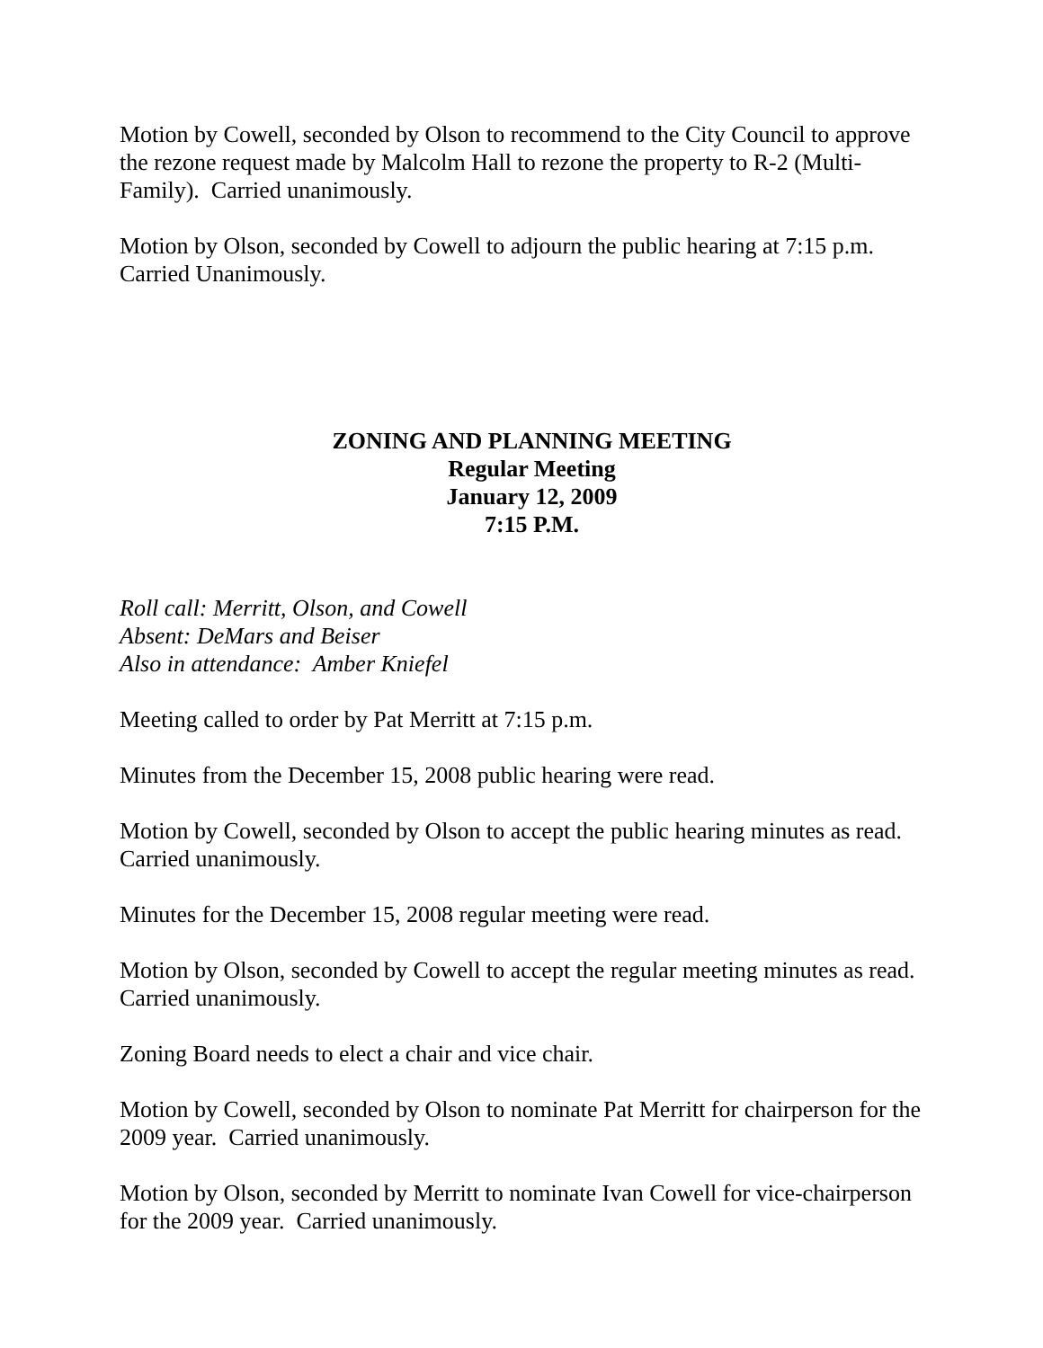Motion by Cowell, seconded by Olson to recommend to the City Council to approve the rezone request made by Malcolm Hall to rezone the property to R-2 (Multi-Family). Carried unanimously.
Motion by Olson, seconded by Cowell to adjourn the public hearing at 7:15 p.m. Carried Unanimously.
ZONING AND PLANNING MEETING
Regular Meeting
January 12, 2009
7:15 P.M.
Roll call: Merritt, Olson, and Cowell
Absent: DeMars and Beiser
Also in attendance: Amber Kniefel
Meeting called to order by Pat Merritt at 7:15 p.m.
Minutes from the December 15, 2008 public hearing were read.
Motion by Cowell, seconded by Olson to accept the public hearing minutes as read. Carried unanimously.
Minutes for the December 15, 2008 regular meeting were read.
Motion by Olson, seconded by Cowell to accept the regular meeting minutes as read. Carried unanimously.
Zoning Board needs to elect a chair and vice chair.
Motion by Cowell, seconded by Olson to nominate Pat Merritt for chairperson for the 2009 year. Carried unanimously.
Motion by Olson, seconded by Merritt to nominate Ivan Cowell for vice-chairperson for the 2009 year. Carried unanimously.